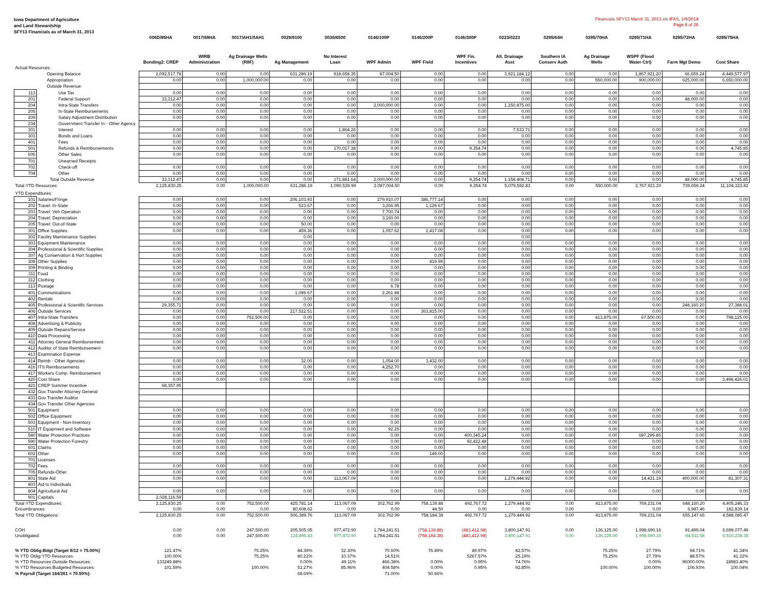Iowa Department of Agriculture
and Land Stewardship
SFY13 Financials as of March 31, 2013
Financials SFY13 March 31, 2013.xls IFAS, 1/9/2014
Page 8 of 26
| | | 006D/95HA | 0017/89HA | 0017/AH1/0AH1 | 0029/9100 | 0036/6500 | 0146/100P | 0146/200P | 0146/300P | 0223/0223 | 0295/64H | 0295/70HA | 0295/71HA | 0295/72HA | 0295/75HA |
| --- | --- | --- | --- | --- | --- | --- | --- | --- | --- | --- | --- | --- | --- | --- | --- |
| | | Bonding2: CREP | WIRB Administration | Ag Drainage Wells (RIIF) | Ag Management | No Interest Loan | WPF Admin | WPF Field | WPF Fin. Incentives | Alt. Drainage Asst | Southern IA Conserv Auth | Ag Drainage Wells | WSPF (Flood Water Ctrl) | Farm Mgt Demo | Cost Share |
| Actual Resources: | | | | | | | | | | | | | | | |
| | Opening Balance | 2,092,517.78 | 0.00 | 0.00 | 631,286.19 | 918,658.35 | 87,004.50 | 0.00 | 0.00 | 3,921,184.12 | 0.00 | 0.00 | 1,867,921.20 | 66,659.24 | 4,449,577.97 |
| | Appropriation | 0.00 | 0.00 | 1,000,000.00 | 0.00 | 0.00 | 0.00 | 0.00 | 0.00 | 0.00 | 0.00 | 550,000.00 | 900,000.00 | 625,000.00 | 6,650,000.00 |
| | Outside Revenue: | | | | | | | | | | | | | | |
| 113 | Use Tax | 0.00 | 0.00 | 0.00 | 0.00 | 0.00 | 0.00 | 0.00 | 0.00 | 0.00 | 0.00 | 0.00 | 0.00 | 0.00 | 0.00 |
| 201 | Federal Support | 33,312.47 | 0.00 | 0.00 | 0.00 | 0.00 | 0.00 | 0.00 | 0.00 | 0.00 | 0.00 | 0.00 | 0.00 | 48,000.00 | 0.00 |
| 204 | Intra-State Transfers | 0.00 | 0.00 | 0.00 | 0.00 | 0.00 | 2,000,000.00 | 0.00 | 0.00 | 1,150,875.00 | 0.00 | 0.00 | 0.00 | 0.00 | 0.00 |
| 205 | In-State Reimbursements | 0.00 | 0.00 | 0.00 | 0.00 | 0.00 | 0.00 | 0.00 | 0.00 | 0.00 | 0.00 | 0.00 | 0.00 | 0.00 | 0.00 |
| 209 | Salary Adjustment Distribution | 0.00 | 0.00 | 0.00 | 0.00 | 0.00 | 0.00 | 0.00 | 0.00 | 0.00 | 0.00 | 0.00 | 0.00 | 0.00 | 0.00 |
| 234 | Government Transfer In - Other Agency | | | | | | | | | | | | | | |
| 301 | Interest | 0.00 | 0.00 | 0.00 | 0.00 | 1,864.26 | 0.00 | 0.00 | 0.00 | 7,533.71 | 0.00 | 0.00 | 0.00 | 0.00 | 0.00 |
| 303 | Bonds and Loans | 0.00 | 0.00 | 0.00 | 0.00 | 0.00 | 0.00 | 0.00 | 0.00 | 0.00 | 0.00 | 0.00 | 0.00 | 0.00 | 0.00 |
| 401 | Fees | 0.00 | 0.00 | 0.00 | 0.00 | 0.00 | 0.00 | 0.00 | 0.00 | 0.00 | 0.00 | 0.00 | 0.00 | 0.00 | 0.00 |
| 501 | Refunds & Reimbursements | 0.00 | 0.00 | 0.00 | 0.00 | 170,017.38 | 0.00 | 0.00 | 9,354.74 | 0.00 | 0.00 | 0.00 | 0.00 | 0.00 | 4,745.85 |
| 606 | Other Sales | 0.00 | 0.00 | 0.00 | 0.00 | 0.00 | 0.00 | 0.00 | 0.00 | 0.00 | 0.00 | 0.00 | 0.00 | 0.00 | 0.00 |
| 701 | Unearned Receipts | | | | | | | | | | | | | | |
| 702 | Check-off | 0.00 | 0.00 | 0.00 | 0.00 | 0.00 | 0.00 | 0.00 | 0.00 | 0.00 | 0.00 | 0.00 | 0.00 | 0.00 | 0.00 |
| 704 | Other | 0.00 | 0.00 | 0.00 | 0.00 | 0.00 | 0.00 | 0.00 | 0.00 | 0.00 | 0.00 | 0.00 | 0.00 | 0.00 | 0.00 |
| | Total Outside Revenue | 33,312.47 | 0.00 | 0.00 | 0.00 | 171,881.64 | 2,000,000.00 | 0.00 | 9,354.74 | 1,158,408.71 | 0.00 | 0.00 | 0.00 | 48,000.00 | 4,745.85 |
| Total YTD Resources: | | 2,125,830.25 | 0.00 | 1,000,000.00 | 631,286.19 | 1,090,539.99 | 2,087,004.50 | 0.00 | 9,354.74 | 5,079,592.83 | 0.00 | 550,000.00 | 2,767,921.20 | 739,659.24 | 11,104,323.82 |
| YTD Expenditures: | | | | | | | | | | | | | | | |
| 101 | Salaries/Fringe | 0.00 | 0.00 | 0.00 | 206,103.93 | 0.00 | 279,910.07 | 386,777.14 | 0.00 | 0.00 | 0.00 | 0.00 | 0.00 | 0.00 | 0.00 |
| 202 | Travel: In-State | 0.00 | 0.00 | 0.00 | 523.67 | 0.00 | 3,266.95 | 1,129.67 | 0.00 | 0.00 | 0.00 | 0.00 | 0.00 | 0.00 | 0.00 |
| 203 | Travel: Veh Operation | 0.00 | 0.00 | 0.00 | 0.00 | 0.00 | 7,700.74 | 0.00 | 0.00 | 0.00 | 0.00 | 0.00 | 0.00 | 0.00 | 0.00 |
| 204 | Travel: Depreciation | 0.00 | 0.00 | 0.00 | 0.00 | 0.00 | 3,160.00 | 0.00 | 0.00 | 0.00 | 0.00 | 0.00 | 0.00 | 0.00 | 0.00 |
| 205 | Travel: Out-of-State | 0.00 | 0.00 | 0.00 | 50.00 | 0.00 | 0.00 | 0.00 | 0.00 | 0.00 | 0.00 | 0.00 | 0.00 | 0.00 | 0.00 |
| 301 | Office Supplies | 0.00 | 0.00 | 0.00 | 459.36 | 0.00 | 1,057.62 | 2,417.08 | 0.00 | 0.00 | 0.00 | 0.00 | 0.00 | 0.00 | 0.00 |
| 302 | Facility Maintenance Supplies | | | | 0.00 | | | | | 0.00 | | | | | |
| 303 | Equipment Maintenance | 0.00 | 0.00 | 0.00 | 0.00 | 0.00 | 0.00 | 0.00 | 0.00 | 0.00 | 0.00 | 0.00 | 0.00 | 0.00 | 0.00 |
| 304 | Professional & Scientific Supplies | 0.00 | 0.00 | 0.00 | 0.00 | 0.00 | 0.00 | 0.00 | 0.00 | 0.00 | 0.00 | 0.00 | 0.00 | 0.00 | 0.00 |
| 307 | Ag Conservation & Hort Supplies | 0.00 | 0.00 | 0.00 | 0.00 | 0.00 | 0.00 | 0.00 | 0.00 | 0.00 | 0.00 | 0.00 | 0.00 | 0.00 | 0.00 |
| 308 | Other Supplies | 0.00 | 0.00 | 0.00 | 0.00 | 0.00 | 0.00 | 419.99 | 0.00 | 0.00 | 0.00 | 0.00 | 0.00 | 0.00 | 0.00 |
| 309 | Printing & Binding | 0.00 | 0.00 | 0.00 | 0.00 | 0.00 | 0.00 | 0.00 | 0.00 | 0.00 | 0.00 | 0.00 | 0.00 | 0.00 | 0.00 |
| 311 | Food | 0.00 | 0.00 | 0.00 | 0.00 | 0.00 | 0.00 | 0.00 | 0.00 | 0.00 | 0.00 | 0.00 | 0.00 | 0.00 | 0.00 |
| 312 | Clothing | 0.00 | 0.00 | 0.00 | 0.00 | 0.00 | 0.00 | 0.00 | 0.00 | 0.00 | 0.00 | 0.00 | 0.00 | 0.00 | 0.00 |
| 313 | Postage | 0.00 | 0.00 | 0.00 | 0.00 | 0.00 | 6.78 | 0.00 | 0.00 | 0.00 | 0.00 | 0.00 | 0.00 | 0.00 | 0.00 |
| 401 | Communications | 0.00 | 0.00 | 0.00 | 1,089.67 | 0.00 | 2,261.88 | 0.00 | 0.00 | 0.00 | 0.00 | 0.00 | 0.00 | 0.00 | 0.00 |
| 402 | Rentals | 0.00 | 0.00 | 0.00 | 0.00 | 0.00 | 0.00 | 0.00 | 0.00 | 0.00 | 0.00 | 0.00 | 0.00 | 0.00 | 0.00 |
| 405 | Professional & Scientific Services | 29,355.71 | 0.00 | 0.00 | 0.00 | 0.00 | 0.00 | 0.00 | 0.00 | 0.00 | 0.00 | 0.00 | 0.00 | 248,160.20 | 27,388.01 |
| 406 | Outside Services | 0.00 | 0.00 | 0.00 | 217,522.51 | 0.00 | 0.00 | 363,815.00 | 0.00 | 0.00 | 0.00 | 0.00 | 0.00 | 0.00 | 0.00 |
| 407 | Intra-State Transfers | 0.00 | 0.00 | 752,500.00 | 0.00 | 0.00 | 0.00 | 0.00 | 0.00 | 0.00 | 0.00 | 413,875.00 | 67,500.00 | 0.00 | 798,125.00 |
| 408 | Advertising & Publicity | 0.00 | 0.00 | 0.00 | 0.00 | 0.00 | 0.00 | 0.00 | 0.00 | 0.00 | 0.00 | 0.00 | 0.00 | 0.00 | 0.00 |
| 409 | Outside Repairs/Service | 0.00 | 0.00 | 0.00 | 0.00 | 0.00 | 0.00 | 0.00 | 0.00 | 0.00 | 0.00 | 0.00 | 0.00 | 0.00 | 0.00 |
| 410 | Data Processing | 0.00 | 0.00 | 0.00 | 0.00 | 0.00 | 0.00 | 0.00 | 0.00 | 0.00 | 0.00 | 0.00 | 0.00 | 0.00 | 0.00 |
| 411 | Attorney General Reimbursement | 0.00 | 0.00 | 0.00 | 0.00 | 0.00 | 0.00 | 0.00 | 0.00 | 0.00 | 0.00 | 0.00 | 0.00 | 0.00 | 0.00 |
| 412 | Auditor of State Reimbursement | 0.00 | 0.00 | 0.00 | 0.00 | 0.00 | 0.00 | 0.00 | 0.00 | 0.00 | 0.00 | 0.00 | 0.00 | 0.00 | 0.00 |
| 413 | Examination Expense | | | | | | | | | | | | | | |
| 414 | Reimb - Other Agencies | 0.00 | 0.00 | 0.00 | 32.00 | 0.00 | 1,054.00 | 3,432.00 | 0.00 | 0.00 | 0.00 | 0.00 | 0.00 | 0.00 | 0.00 |
| 416 | ITS Reimbursements | 0.00 | 0.00 | 0.00 | 0.00 | 0.00 | 4,252.70 | 0.00 | 0.00 | 0.00 | 0.00 | 0.00 | 0.00 | 0.00 | 0.00 |
| 417 | Workers Comp. Reimbursement | 0.00 | 0.00 | 0.00 | 0.00 | 0.00 | 0.00 | 0.00 | 0.00 | 0.00 | 0.00 | 0.00 | 0.00 | 0.00 | 0.00 |
| 420 | Cost Share | 0.00 | 0.00 | 0.00 | 0.00 | 0.00 | 0.00 | 0.00 | 0.00 | 0.00 | 0.00 | 0.00 | 0.00 | 0.00 | 3,498,426.01 |
| 421 | CREP Summer Incentive | 68,357.95 | | | | | | | | | | | | | |
| 432 | Gov Transfer Attorney General | | | | | | | | | | | | | | |
| 433 | Gov Transfer Auditor | | | | | | | | | | | | | | |
| 434 | Gov Transfer Other Agencies | | | | | | | | | | | | | | |
| 501 | Equipment | 0.00 | 0.00 | 0.00 | 0.00 | 0.00 | 0.00 | 0.00 | 0.00 | 0.00 | 0.00 | 0.00 | 0.00 | 0.00 | 0.00 |
| 502 | Office Equipment | 0.00 | 0.00 | 0.00 | 0.00 | 0.00 | 0.00 | 0.00 | 0.00 | 0.00 | 0.00 | 0.00 | 0.00 | 0.00 | 0.00 |
| 503 | Equipment - Non-Inventory | 0.00 | 0.00 | 0.00 | 0.00 | 0.00 | 0.00 | 0.00 | 0.00 | 0.00 | 0.00 | 0.00 | 0.00 | 0.00 | 0.00 |
| 510 | IT Equipment and Software | 0.00 | 0.00 | 0.00 | 0.00 | 0.00 | 92.25 | 0.00 | 0.00 | 0.00 | 0.00 | 0.00 | 0.00 | 0.00 | 0.00 |
| 580 | Water Protection Practices | 0.00 | 0.00 | 0.00 | 0.00 | 0.00 | 0.00 | 0.00 | 400,345.24 | 0.00 | 0.00 | 0.00 | 687,299.85 | 0.00 | 0.00 |
| 590 | Water Protection Forestry | 0.00 | 0.00 | 0.00 | 0.00 | 0.00 | 0.00 | 0.00 | 92,422.48 | 0.00 | 0.00 | 0.00 | 0.00 | 0.00 | 0.00 |
| 601 | Claims | 0.00 | 0.00 | 0.00 | 0.00 | 0.00 | 0.00 | 0.00 | 0.00 | 0.00 | 0.00 | 0.00 | 0.00 | 0.00 | 0.00 |
| 602 | Other | 0.00 | 0.00 | 0.00 | 0.00 | 0.00 | 0.00 | 149.00 | 0.00 | 0.00 | 0.00 | 0.00 | 0.00 | 0.00 | 0.00 |
| 701 | Licenses | | | | | | | | | | | | | | |
| 702 | Fees | 0.00 | 0.00 | 0.00 | 0.00 | 0.00 | 0.00 | 0.00 | 0.00 | 0.00 | 0.00 | 0.00 | 0.00 | 0.00 | 0.00 |
| 705 | Refunds-Other | 0.00 | 0.00 | 0.00 | 0.00 | 0.00 | 0.00 | 0.00 | 0.00 | 0.00 | 0.00 | 0.00 | 0.00 | 0.00 | 0.00 |
| 801 | State Aid | 0.00 | 0.00 | 0.00 | 0.00 | 113,067.09 | 0.00 | 0.00 | 0.00 | 1,279,444.92 | 0.00 | 0.00 | 14,431.19 | 400,000.00 | 81,307.31 |
| 803 | Aid to Individuals | | | | | | | | | | | | | | |
| 804 | Agricultural Aid | 0.00 | 0.00 | 0.00 | 0.00 | 0.00 | 0.00 | 0.00 | 0.00 | 0.00 | 0.00 | 0.00 | 0.00 | 0.00 | 0.00 |
| 901 | Capitals | 2,028,116.59 | | | | | | | | | | | | | |
| Total YTD Expenditures: | | 2,125,830.25 | 0.00 | 752,500.00 | 425,781.14 | 113,067.09 | 302,762.99 | 758,139.88 | 492,767.72 | 1,279,444.92 | 0.00 | 413,875.00 | 769,231.04 | 648,160.20 | 4,405,246.33 |
| Encumbrances: | | 0.00 | 0.00 | 0.00 | 80,608.62 | 0.00 | 0.00 | 44.50 | 0.00 | 0.00 | 0.00 | 0.00 | 0.00 | 6,987.46 | 182,839.14 |
| Total YTD Obligations: | | 2,125,830.25 | 0.00 | 752,500.00 | 506,389.76 | 113,067.09 | 302,762.99 | 758,184.38 | 492,767.72 | 1,279,444.92 | 0.00 | 413,875.00 | 769,231.04 | 655,147.66 | 4,588,085.47 |
| COH | | 0.00 | 0.00 | 247,500.00 | 205,505.05 | 977,472.90 | 1,784,241.51 | (758,139.88) | (483,412.98) | 3,800,147.91 | 0.00 | 136,125.00 | 1,998,690.16 | 91,499.04 | 6,699,077.49 |
| Unobligated: | | 0.00 | 0.00 | 247,500.00 | 124,896.43 | 977,472.90 | 1,784,241.51 | (758,184.38) | (483,412.98) | 3,800,147.91 | 0.00 | 136,125.00 | 1,998,690.16 | 84,511.58 | 6,516,238.35 |
| % YTD Oblig:Bdgt (Target 9/12 = 75.00%) | | 121.47% | | 75.25% | 84.39% | 32.30% | 70.60% | 76.89% | 49.97% | 82.57% | | 75.25% | 27.79% | 94.71% | 41.34% |
| % YTD Oblig:YTD Resources: | | 100.00% | | 75.25% | 80.22% | 10.37% | 14.51% | | 5267.57% | 25.19% | | 75.25% | 27.79% | 88.57% | 41.32% |
| % YTD Resources:Outside Resources: | | 133249.88% | | | 0.00% | 49.11% | 466.38% | 0.00% | 0.95% | 74.76% | | | 0.00% | 96000.00% | 18983.40% |
| % YTD Resources:Budgeted Resources: | | 101.59% | | 100.00% | 51.27% | 85.96% | 404.58% | 0.00% | 0.95% | 92.85% | | 100.00% | 100.00% | 106.93% | 100.04% |
| % Payroll (Target 184/261 = 70.50%): | | | | | 68.69% | | 71.00% | 50.66% | | | | | | | |